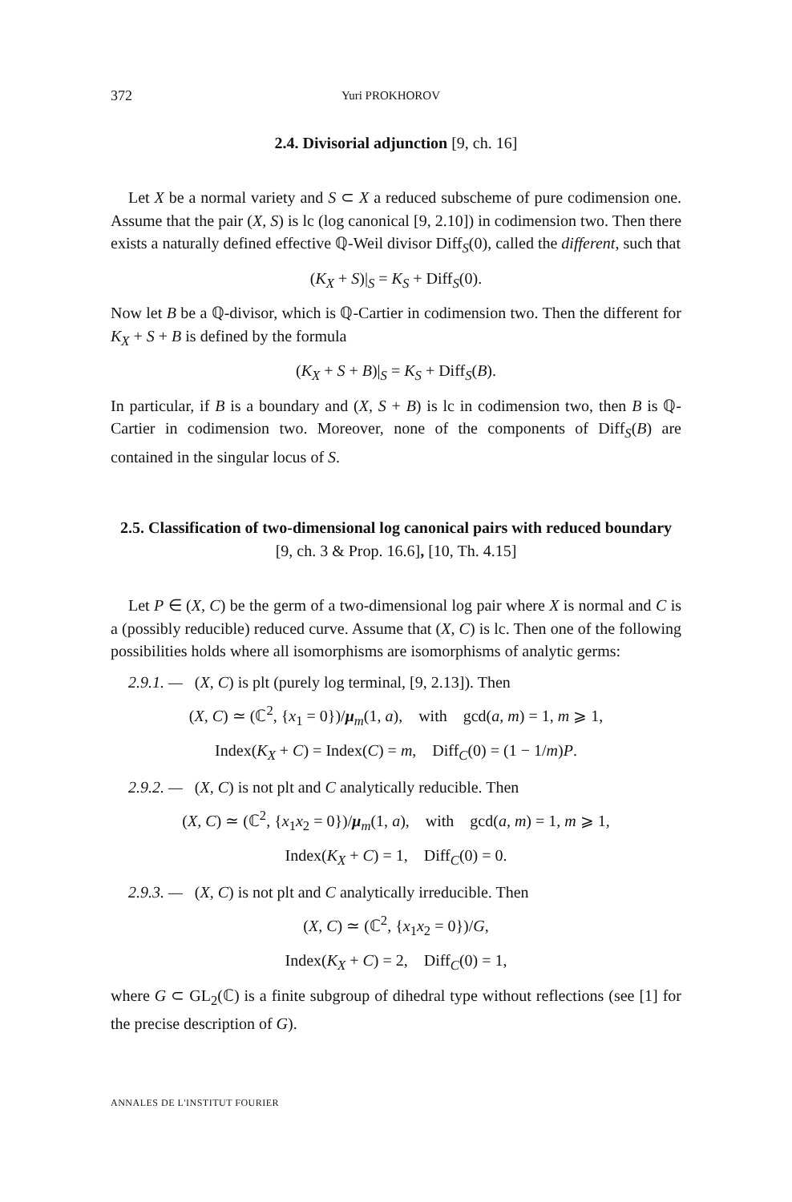372 Yuri PROKHOROV
2.4. Divisorial adjunction [9, ch. 16]
Let X be a normal variety and S ⊂ X a reduced subscheme of pure codimension one. Assume that the pair (X, S) is lc (log canonical [9, 2.10]) in codimension two. Then there exists a naturally defined effective ℚ-Weil divisor Diff<sub>S</sub>(0), called the different, such that
(K<sub>X</sub> + S)|<sub>S</sub> = K<sub>S</sub> + Diff<sub>S</sub>(0).
Now let B be a ℚ-divisor, which is ℚ-Cartier in codimension two. Then the different for K<sub>X</sub> + S + B is defined by the formula
(K<sub>X</sub> + S + B)|<sub>S</sub> = K<sub>S</sub> + Diff<sub>S</sub>(B).
In particular, if B is a boundary and (X, S + B) is lc in codimension two, then B is ℚ-Cartier in codimension two. Moreover, none of the components of Diff<sub>S</sub>(B) are contained in the singular locus of S.
2.5. Classification of two-dimensional log canonical pairs with reduced boundary [9, ch. 3 & Prop. 16.6], [10, Th. 4.15]
Let P ∈ (X, C) be the germ of a two-dimensional log pair where X is normal and C is a (possibly reducible) reduced curve. Assume that (X, C) is lc. Then one of the following possibilities holds where all isomorphisms are isomorphisms of analytic germs:
2.9.1. — (X, C) is plt (purely log terminal, [9, 2.13]). Then
(X, C) ≃ (ℂ<sup>2</sup>, {x<sub>1</sub> = 0})/μ<sub>m</sub>(1, a), with gcd(a, m) = 1, m ⩾ 1,
Index(K<sub>X</sub> + C) = Index(C) = m, Diff<sub>C</sub>(0) = (1 − 1/m)P.
2.9.2. — (X, C) is not plt and C analytically reducible. Then
(X, C) ≃ (ℂ<sup>2</sup>, {x<sub>1</sub>x<sub>2</sub> = 0})/μ<sub>m</sub>(1, a), with gcd(a, m) = 1, m ⩾ 1,
Index(K<sub>X</sub> + C) = 1, Diff<sub>C</sub>(0) = 0.
2.9.3. — (X, C) is not plt and C analytically irreducible. Then
(X, C) ≃ (ℂ<sup>2</sup>, {x<sub>1</sub>x<sub>2</sub> = 0})/G,
Index(K<sub>X</sub> + C) = 2, Diff<sub>C</sub>(0) = 1,
where G ⊂ GL<sub>2</sub>(ℂ) is a finite subgroup of dihedral type without reflections (see [1] for the precise description of G).
ANNALES DE L'INSTITUT FOURIER